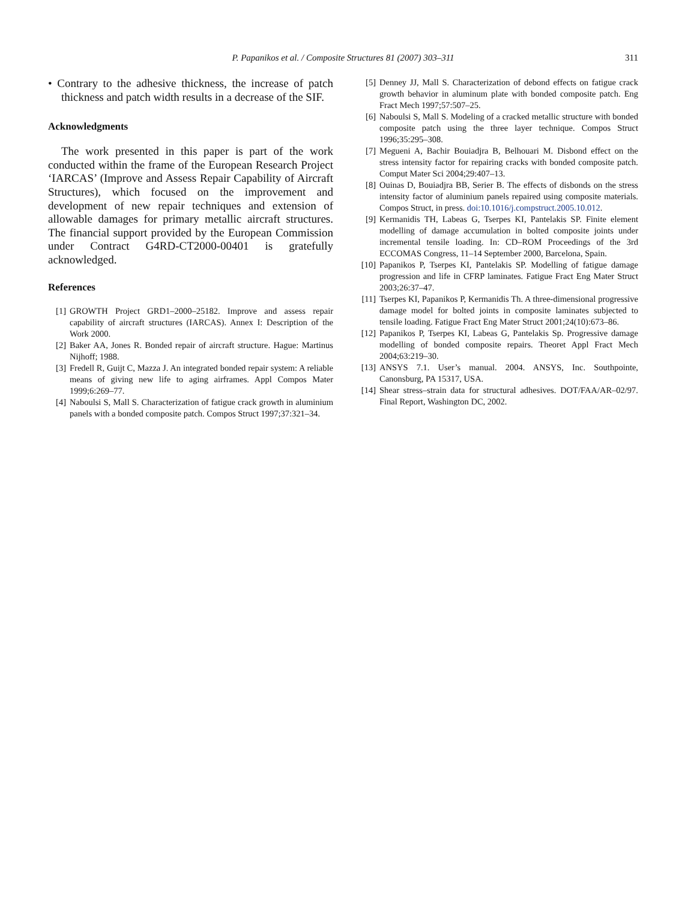P. Papanikos et al. / Composite Structures 81 (2007) 303–311
311
• Contrary to the adhesive thickness, the increase of patch thickness and patch width results in a decrease of the SIF.
Acknowledgments
The work presented in this paper is part of the work conducted within the frame of the European Research Project ‘IARCAS’ (Improve and Assess Repair Capability of Aircraft Structures), which focused on the improvement and development of new repair techniques and extension of allowable damages for primary metallic aircraft structures. The financial support provided by the European Commission under Contract G4RD-CT2000-00401 is gratefully acknowledged.
References
[1] GROWTH Project GRD1–2000–25182. Improve and assess repair capability of aircraft structures (IARCAS). Annex I: Description of the Work 2000.
[2] Baker AA, Jones R. Bonded repair of aircraft structure. Hague: Martinus Nijhoff; 1988.
[3] Fredell R, Guijt C, Mazza J. An integrated bonded repair system: A reliable means of giving new life to aging airframes. Appl Compos Mater 1999;6:269–77.
[4] Naboulsi S, Mall S. Characterization of fatigue crack growth in aluminium panels with a bonded composite patch. Compos Struct 1997;37:321–34.
[5] Denney JJ, Mall S. Characterization of debond effects on fatigue crack growth behavior in aluminum plate with bonded composite patch. Eng Fract Mech 1997;57:507–25.
[6] Naboulsi S, Mall S. Modeling of a cracked metallic structure with bonded composite patch using the three layer technique. Compos Struct 1996;35:295–308.
[7] Megueni A, Bachir Bouiadjra B, Belhouari M. Disbond effect on the stress intensity factor for repairing cracks with bonded composite patch. Comput Mater Sci 2004;29:407–13.
[8] Ouinas D, Bouiadjra BB, Serier B. The effects of disbonds on the stress intensity factor of aluminium panels repaired using composite materials. Compos Struct, in press. doi:10.1016/j.compstruct.2005.10.012.
[9] Kermanidis TH, Labeas G, Tserpes KI, Pantelakis SP. Finite element modelling of damage accumulation in bolted composite joints under incremental tensile loading. In: CD–ROM Proceedings of the 3rd ECCOMAS Congress, 11–14 September 2000, Barcelona, Spain.
[10] Papanikos P, Tserpes KI, Pantelakis SP. Modelling of fatigue damage progression and life in CFRP laminates. Fatigue Fract Eng Mater Struct 2003;26:37–47.
[11] Tserpes KI, Papanikos P, Kermanidis Th. A three-dimensional progressive damage model for bolted joints in composite laminates subjected to tensile loading. Fatigue Fract Eng Mater Struct 2001;24(10):673–86.
[12] Papanikos P, Tserpes KI, Labeas G, Pantelakis Sp. Progressive damage modelling of bonded composite repairs. Theoret Appl Fract Mech 2004;63:219–30.
[13] ANSYS 7.1. User’s manual. 2004. ANSYS, Inc. Southpointe, Canonsburg, PA 15317, USA.
[14] Shear stress–strain data for structural adhesives. DOT/FAA/AR–02/97. Final Report, Washington DC, 2002.